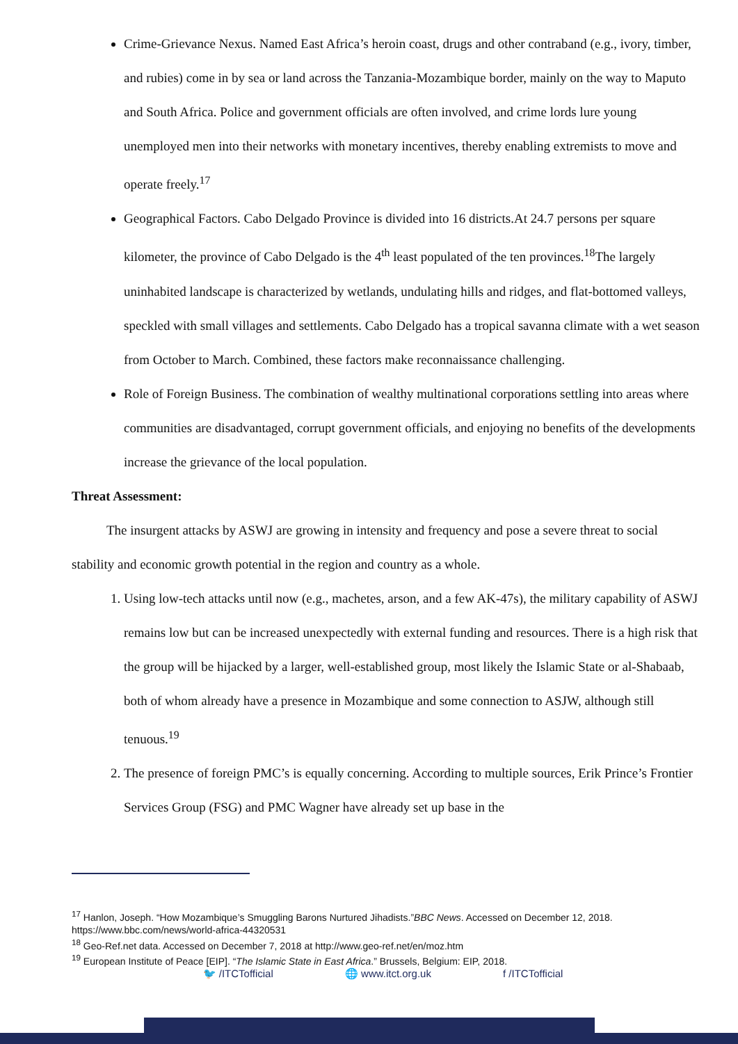Crime-Grievance Nexus. Named East Africa’s heroin coast, drugs and other contraband (e.g., ivory, timber, and rubies) come in by sea or land across the Tanzania-Mozambique border, mainly on the way to Maputo and South Africa. Police and government officials are often involved, and crime lords lure young unemployed men into their networks with monetary incentives, thereby enabling extremists to move and operate freely.<sup>17</sup>
Geographical Factors. Cabo Delgado Province is divided into 16 districts.At 24.7 persons per square kilometer, the province of Cabo Delgado is the 4<sup>th</sup> least populated of the ten provinces.<sup>18</sup>The largely uninhabited landscape is characterized by wetlands, undulating hills and ridges, and flat-bottomed valleys, speckled with small villages and settlements. Cabo Delgado has a tropical savanna climate with a wet season from October to March. Combined, these factors make reconnaissance challenging.
Role of Foreign Business. The combination of wealthy multinational corporations settling into areas where communities are disadvantaged, corrupt government officials, and enjoying no benefits of the developments increase the grievance of the local population.
Threat Assessment:
The insurgent attacks by ASWJ are growing in intensity and frequency and pose a severe threat to social stability and economic growth potential in the region and country as a whole.
1. Using low-tech attacks until now (e.g., machetes, arson, and a few AK-47s), the military capability of ASWJ remains low but can be increased unexpectedly with external funding and resources. There is a high risk that the group will be hijacked by a larger, well-established group, most likely the Islamic State or al-Shabaab, both of whom already have a presence in Mozambique and some connection to ASJW, although still tenuous.<sup>19</sup>
2. The presence of foreign PMC’s is equally concerning. According to multiple sources, Erik Prince’s Frontier Services Group (FSG) and PMC Wagner have already set up base in the
<sup>17</sup> Hanlon, Joseph. “How Mozambique’s Smuggling Barons Nurtured Jihadists.”BBC News. Accessed on December 12, 2018. https://www.bbc.com/news/world-africa-44320531
<sup>18</sup> Geo-Ref.net data. Accessed on December 7, 2018 at http://www.geo-ref.net/en/moz.htm
<sup>19</sup> European Institute of Peace [EIP]. “The Islamic State in East Africa.” Brussels, Belgium: EIP, 2018.
🐦 /ITCTofficial 🌐 www.itct.org.uk f /ITCTofficial